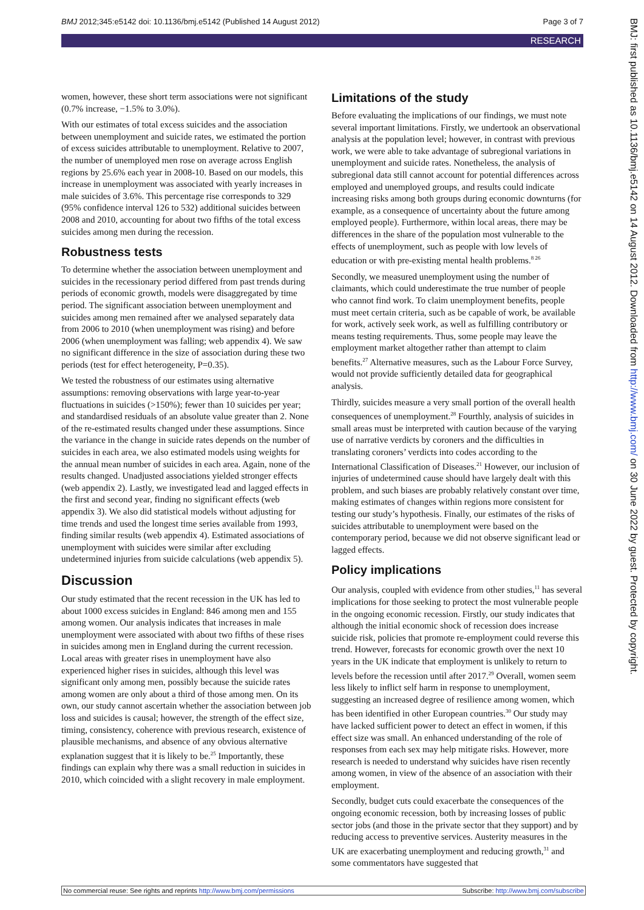BMJ 2012;345:e5142 doi: 10.1136/bmj.e5142 (Published 14 August 2012) Page 3 of 7
RESEARCH
BMJ: first published as 10.1136/bmj.e5142 on 14 August 2012. Downloaded from http://www.bmj.com/ on 30 June 2022 by guest. Protected by copyright.
women, however, these short term associations were not significant (0.7% increase, −1.5% to 3.0%).
With our estimates of total excess suicides and the association between unemployment and suicide rates, we estimated the portion of excess suicides attributable to unemployment. Relative to 2007, the number of unemployed men rose on average across English regions by 25.6% each year in 2008-10. Based on our models, this increase in unemployment was associated with yearly increases in male suicides of 3.6%. This percentage rise corresponds to 329 (95% confidence interval 126 to 532) additional suicides between 2008 and 2010, accounting for about two fifths of the total excess suicides among men during the recession.
Robustness tests
To determine whether the association between unemployment and suicides in the recessionary period differed from past trends during periods of economic growth, models were disaggregated by time period. The significant association between unemployment and suicides among men remained after we analysed separately data from 2006 to 2010 (when unemployment was rising) and before 2006 (when unemployment was falling; web appendix 4). We saw no significant difference in the size of association during these two periods (test for effect heterogeneity, P=0.35).
We tested the robustness of our estimates using alternative assumptions: removing observations with large year-to-year fluctuations in suicides (>150%); fewer than 10 suicides per year; and standardised residuals of an absolute value greater than 2. None of the re-estimated results changed under these assumptions. Since the variance in the change in suicide rates depends on the number of suicides in each area, we also estimated models using weights for the annual mean number of suicides in each area. Again, none of the results changed. Unadjusted associations yielded stronger effects (web appendix 2). Lastly, we investigated lead and lagged effects in the first and second year, finding no significant effects (web appendix 3). We also did statistical models without adjusting for time trends and used the longest time series available from 1993, finding similar results (web appendix 4). Estimated associations of unemployment with suicides were similar after excluding undetermined injuries from suicide calculations (web appendix 5).
Discussion
Our study estimated that the recent recession in the UK has led to about 1000 excess suicides in England: 846 among men and 155 among women. Our analysis indicates that increases in male unemployment were associated with about two fifths of these rises in suicides among men in England during the current recession. Local areas with greater rises in unemployment have also experienced higher rises in suicides, although this level was significant only among men, possibly because the suicide rates among women are only about a third of those among men. On its own, our study cannot ascertain whether the association between job loss and suicides is causal; however, the strength of the effect size, timing, consistency, coherence with previous research, existence of plausible mechanisms, and absence of any obvious alternative explanation suggest that it is likely to be.<sup>25</sup> Importantly, these findings can explain why there was a small reduction in suicides in 2010, which coincided with a slight recovery in male employment.
Limitations of the study
Before evaluating the implications of our findings, we must note several important limitations. Firstly, we undertook an observational analysis at the population level; however, in contrast with previous work, we were able to take advantage of subregional variations in unemployment and suicide rates. Nonetheless, the analysis of subregional data still cannot account for potential differences across employed and unemployed groups, and results could indicate increasing risks among both groups during economic downturns (for example, as a consequence of uncertainty about the future among employed people). Furthermore, within local areas, there may be differences in the share of the population most vulnerable to the effects of unemployment, such as people with low levels of education or with pre-existing mental health problems.<sup>8 26</sup>
Secondly, we measured unemployment using the number of claimants, which could underestimate the true number of people who cannot find work. To claim unemployment benefits, people must meet certain criteria, such as be capable of work, be available for work, actively seek work, as well as fulfilling contributory or means testing requirements. Thus, some people may leave the employment market altogether rather than attempt to claim benefits.<sup>27</sup> Alternative measures, such as the Labour Force Survey, would not provide sufficiently detailed data for geographical analysis.
Thirdly, suicides measure a very small portion of the overall health consequences of unemployment.<sup>28</sup> Fourthly, analysis of suicides in small areas must be interpreted with caution because of the varying use of narrative verdicts by coroners and the difficulties in translating coroners’ verdicts into codes according to the International Classification of Diseases.<sup>21</sup> However, our inclusion of injuries of undetermined cause should have largely dealt with this problem, and such biases are probably relatively constant over time, making estimates of changes within regions more consistent for testing our study’s hypothesis. Finally, our estimates of the risks of suicides attributable to unemployment were based on the contemporary period, because we did not observe significant lead or lagged effects.
Policy implications
Our analysis, coupled with evidence from other studies,<sup>11</sup> has several implications for those seeking to protect the most vulnerable people in the ongoing economic recession. Firstly, our study indicates that although the initial economic shock of recession does increase suicide risk, policies that promote re-employment could reverse this trend. However, forecasts for economic growth over the next 10 years in the UK indicate that employment is unlikely to return to levels before the recession until after 2017.<sup>29</sup> Overall, women seem less likely to inflict self harm in response to unemployment, suggesting an increased degree of resilience among women, which has been identified in other European countries.<sup>30</sup> Our study may have lacked sufficient power to detect an effect in women, if this effect size was small. An enhanced understanding of the role of responses from each sex may help mitigate risks. However, more research is needed to understand why suicides have risen recently among women, in view of the absence of an association with their employment.
Secondly, budget cuts could exacerbate the consequences of the ongoing economic recession, both by increasing losses of public sector jobs (and those in the private sector that they support) and by reducing access to preventive services. Austerity measures in the UK are exacerbating unemployment and reducing growth,<sup>31</sup> and some commentators have suggested that
No commercial reuse: See rights and reprints http://www.bmj.com/permissions Subscribe: http://www.bmj.com/subscribe